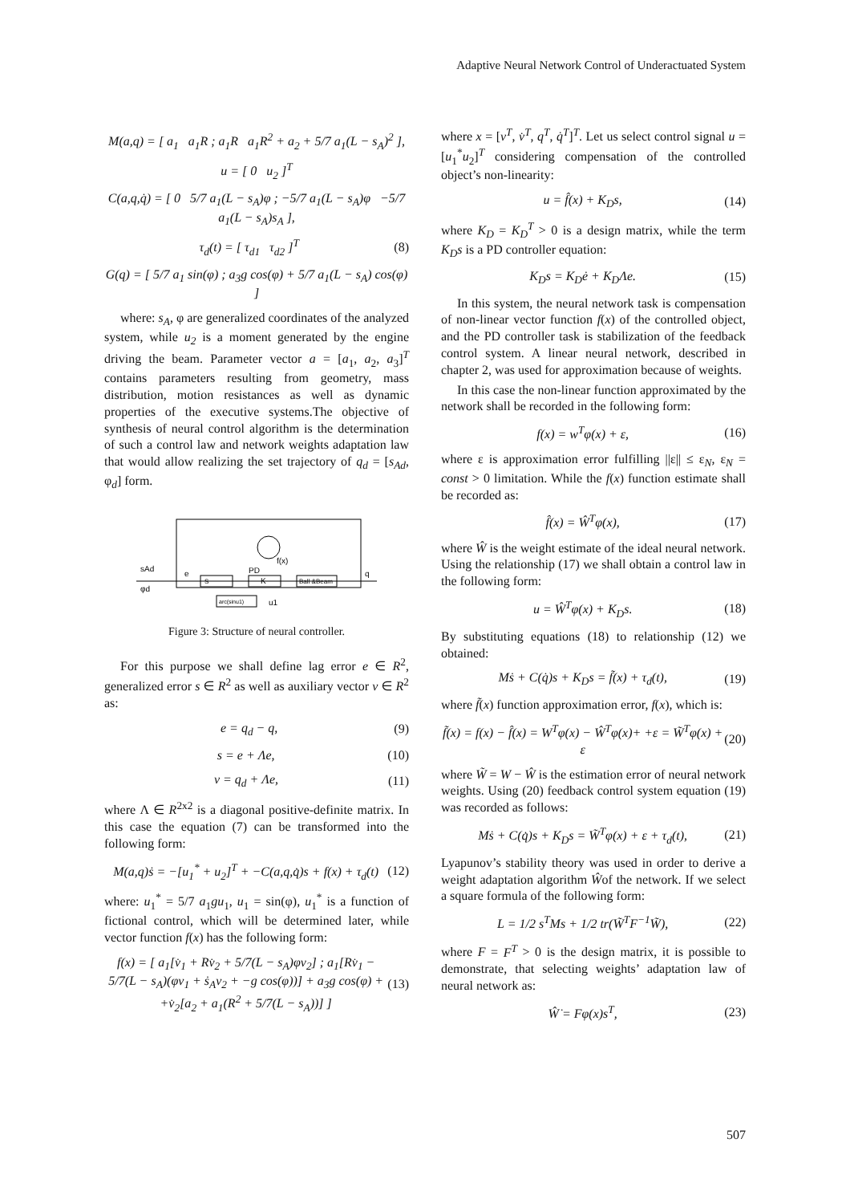Adaptive Neural Network Control of Underactuated System
M(a,q) = [ a<sub>1</sub> a<sub>1</sub>R ; a<sub>1</sub>R a<sub>1</sub>R<sup>2</sup> + a<sub>2</sub> + 5/7 a<sub>1</sub>(L − s<sub>A</sub>)<sup>2</sup> ],
u = [ 0 u<sub>2</sub> ]<sup>T</sup>
C(a,q,q̇) = [ 0 5/7 a<sub>1</sub>(L − s<sub>A</sub>)φ ; −5/7 a<sub>1</sub>(L − s<sub>A</sub>)φ −5/7 a<sub>1</sub>(L − s<sub>A</sub>)s<sub>A</sub> ],
τ<sub>d</sub>(t) = [ τ<sub>d1</sub> τ<sub>d2</sub> ]<sup>T</sup> (8)
G(q) = [ 5/7 a<sub>1</sub> sin(φ) ; a<sub>3</sub>g cos(φ) + 5/7 a<sub>1</sub>(L − s<sub>A</sub>) cos(φ) ]
where: s<sub>A</sub>, φ are generalized coordinates of the analyzed system, while u<sub>2</sub> is a moment generated by the engine driving the beam. Parameter vector a = [a<sub>1</sub>, a<sub>2</sub>, a<sub>3</sub>]<sup>T</sup> contains parameters resulting from geometry, mass distribution, motion resistances as well as dynamic properties of the executive systems.The objective of synthesis of neural control algorithm is the determination of such a control law and network weights adaptation law that would allow realizing the set trajectory of q<sub>d</sub> = [s<sub>Ad</sub>, φ<sub>d</sub>] form.
S
K
Ball &Beam
arc(sinu1)
sAd
φd
e
PD
f(x)
q
u1
Figure 3: Structure of neural controller.
For this purpose we shall define lag error e ∈ R<sup>2</sup>, generalized error s ∈ R<sup>2</sup> as well as auxiliary vector v ∈ R<sup>2</sup> as:
e = q<sub>d</sub> − q, (9)
s = e + Λe, (10)
v = q<sub>d</sub> + Λe, (11)
where Λ ∈ R<sup>2x2</sup> is a diagonal positive-definite matrix. In this case the equation (7) can be transformed into the following form:
M(a,q)ṡ = −[u<sub>1</sub><sup>*</sup> + u<sub>2</sub>]<sup>T</sup> + −C(a,q,q̇)s + f(x) + τ<sub>d</sub>(t) (12)
where: u<sub>1</sub><sup>*</sup> = 5/7 a<sub>1</sub>gu<sub>1</sub>, u<sub>1</sub> = sin(φ), u<sub>1</sub><sup>*</sup> is a function of fictional control, which will be determined later, while vector function f(x) has the following form:
f(x) = [ a<sub>1</sub>[v̇<sub>1</sub> + Rv̇<sub>2</sub> + 5/7(L − s<sub>A</sub>)φv<sub>2</sub>] ; a<sub>1</sub>[Rv̇<sub>1</sub> − 5/7(L − s<sub>A</sub>)(φv<sub>1</sub> + ṡ<sub>A</sub>v<sub>2</sub> + −g cos(φ))] + a<sub>3</sub>g cos(φ) + +v̇<sub>2</sub>[a<sub>2</sub> + a<sub>1</sub>(R<sup>2</sup> + 5/7(L − s<sub>A</sub>))] ] (13)
where x = [v<sup>T</sup>, v̇<sup>T</sup>, q<sup>T</sup>, q̇<sup>T</sup>]<sup>T</sup>. Let us select control signal u = [u<sub>1</sub><sup>*</sup>u<sub>2</sub>]<sup>T</sup> considering compensation of the controlled object’s non-linearity:
u = f̂(x) + K<sub>D</sub>s, (14)
where K<sub>D</sub> = K<sub>D</sub><sup>T</sup> > 0 is a design matrix, while the term K<sub>D</sub>s is a PD controller equation:
K<sub>D</sub>s = K<sub>D</sub>ė + K<sub>D</sub>Λe. (15)
In this system, the neural network task is compensation of non-linear vector function f(x) of the controlled object, and the PD controller task is stabilization of the feedback control system. A linear neural network, described in chapter 2, was used for approximation because of weights.
In this case the non-linear function approximated by the network shall be recorded in the following form:
f(x) = w<sup>T</sup>φ(x) + ε, (16)
where ε is approximation error fulfilling ||ε|| ≤ ε<sub>N</sub>, ε<sub>N</sub> = const > 0 limitation. While the f(x) function estimate shall be recorded as:
f̂(x) = Ŵ<sup>T</sup>φ(x), (17)
where Ŵ is the weight estimate of the ideal neural network. Using the relationship (17) we shall obtain a control law in the following form:
u = Ŵ<sup>T</sup>φ(x) + K<sub>D</sub>s. (18)
By substituting equations (18) to relationship (12) we obtained:
Mṡ + C(q̇)s + K<sub>D</sub>s = f̃(x) + τ<sub>d</sub>(t), (19)
where f̃(x) function approximation error, f(x), which is:
f̃(x) = f(x) − f̂(x) = W<sup>T</sup>φ(x) − Ŵ<sup>T</sup>φ(x)+ +ε = W̃<sup>T</sup>φ(x) + ε (20)
where W̃ = W − Ŵ is the estimation error of neural network weights. Using (20) feedback control system equation (19) was recorded as follows:
Mṡ + C(q̇)s + K<sub>D</sub>s = W̃<sup>T</sup>φ(x) + ε + τ<sub>d</sub>(t), (21)
Lyapunov’s stability theory was used in order to derive a weight adaptation algorithm Ŵof the network. If we select a square formula of the following form:
L = 1/2 s<sup>T</sup>Ms + 1/2 tr(W̃<sup>T</sup>F<sup>−1</sup>W̃), (22)
where F = F<sup>T</sup> > 0 is the design matrix, it is possible to demonstrate, that selecting weights’ adaptation law of neural network as:
Ŵ̇ = Fφ(x)s<sup>T</sup>, (23)
507